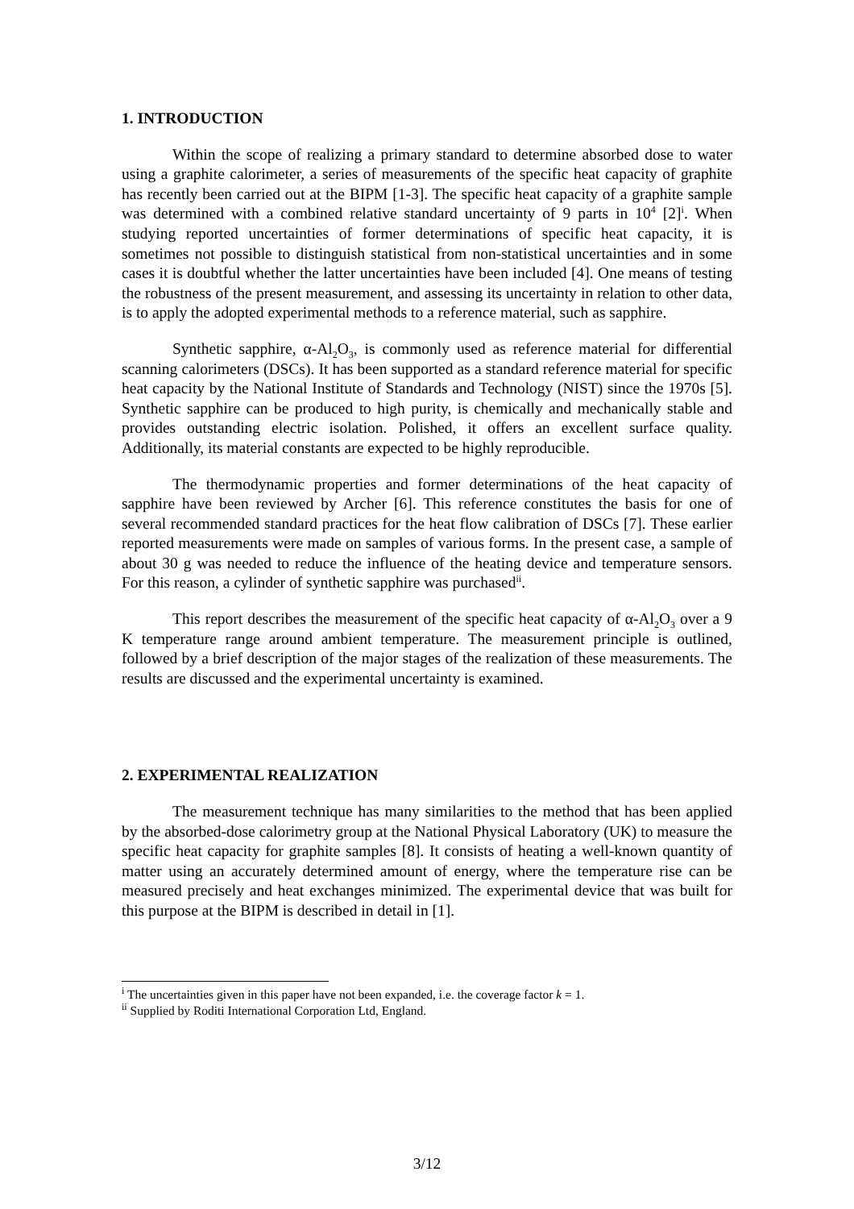1. INTRODUCTION
Within the scope of realizing a primary standard to determine absorbed dose to water using a graphite calorimeter, a series of measurements of the specific heat capacity of graphite has recently been carried out at the BIPM [1-3]. The specific heat capacity of a graphite sample was determined with a combined relative standard uncertainty of 9 parts in 10<sup>4</sup> [2]<sup>i</sup>. When studying reported uncertainties of former determinations of specific heat capacity, it is sometimes not possible to distinguish statistical from non-statistical uncertainties and in some cases it is doubtful whether the latter uncertainties have been included [4]. One means of testing the robustness of the present measurement, and assessing its uncertainty in relation to other data, is to apply the adopted experimental methods to a reference material, such as sapphire.
Synthetic sapphire, α-Al<sub>2</sub>O<sub>3</sub>, is commonly used as reference material for differential scanning calorimeters (DSCs). It has been supported as a standard reference material for specific heat capacity by the National Institute of Standards and Technology (NIST) since the 1970s [5]. Synthetic sapphire can be produced to high purity, is chemically and mechanically stable and provides outstanding electric isolation. Polished, it offers an excellent surface quality. Additionally, its material constants are expected to be highly reproducible.
The thermodynamic properties and former determinations of the heat capacity of sapphire have been reviewed by Archer [6]. This reference constitutes the basis for one of several recommended standard practices for the heat flow calibration of DSCs [7]. These earlier reported measurements were made on samples of various forms. In the present case, a sample of about 30 g was needed to reduce the influence of the heating device and temperature sensors. For this reason, a cylinder of synthetic sapphire was purchased<sup>ii</sup>.
This report describes the measurement of the specific heat capacity of α-Al<sub>2</sub>O<sub>3</sub> over a 9 K temperature range around ambient temperature. The measurement principle is outlined, followed by a brief description of the major stages of the realization of these measurements. The results are discussed and the experimental uncertainty is examined.
2. EXPERIMENTAL REALIZATION
The measurement technique has many similarities to the method that has been applied by the absorbed-dose calorimetry group at the National Physical Laboratory (UK) to measure the specific heat capacity for graphite samples [8]. It consists of heating a well-known quantity of matter using an accurately determined amount of energy, where the temperature rise can be measured precisely and heat exchanges minimized. The experimental device that was built for this purpose at the BIPM is described in detail in [1].
<sup>i</sup> The uncertainties given in this paper have not been expanded, i.e. the coverage factor k = 1.
<sup>ii</sup> Supplied by Roditi International Corporation Ltd, England.
3/12